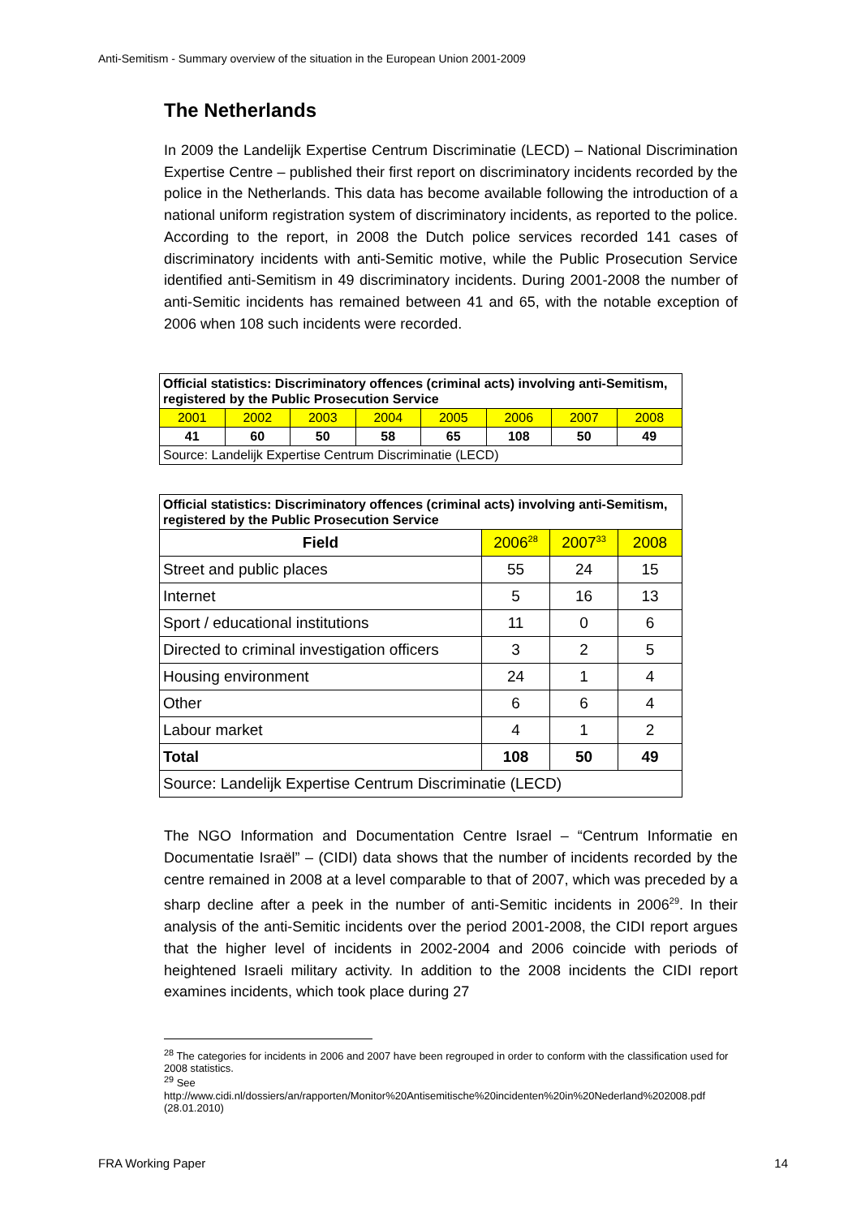Anti-Semitism - Summary overview of the situation in the European Union 2001-2009
The Netherlands
In 2009 the Landelijk Expertise Centrum Discriminatie (LECD) – National Discrimination Expertise Centre – published their first report on discriminatory incidents recorded by the police in the Netherlands. This data has become available following the introduction of a national uniform registration system of discriminatory incidents, as reported to the police. According to the report, in 2008 the Dutch police services recorded 141 cases of discriminatory incidents with anti-Semitic motive, while the Public Prosecution Service identified anti-Semitism in 49 discriminatory incidents. During 2001-2008 the number of anti-Semitic incidents has remained between 41 and 65, with the notable exception of 2006 when 108 such incidents were recorded.
| Official statistics: Discriminatory offences (criminal acts) involving anti-Semitism, registered by the Public Prosecution Service | | | | | | | |
| 2001 | 2002 | 2003 | 2004 | 2005 | 2006 | 2007 | 2008 |
| 41 | 60 | 50 | 58 | 65 | 108 | 50 | 49 |
| Source: Landelijk Expertise Centrum Discriminatie (LECD) | | | | | | | |
| Official statistics: Discriminatory offences (criminal acts) involving anti-Semitism, registered by the Public Prosecution Service | | | |
| Field | 2006<sup>28</sup> | 2007<sup>33</sup> | 2008 |
| Street and public places | 55 | 24 | 15 |
| Internet | 5 | 16 | 13 |
| Sport / educational institutions | 11 | 0 | 6 |
| Directed to criminal investigation officers | 3 | 2 | 5 |
| Housing environment | 24 | 1 | 4 |
| Other | 6 | 6 | 4 |
| Labour market | 4 | 1 | 2 |
| Total | 108 | 50 | 49 |
| Source: Landelijk Expertise Centrum Discriminatie (LECD) | | | |
The NGO Information and Documentation Centre Israel – “Centrum Informatie en Documentatie Israël” – (CIDI) data shows that the number of incidents recorded by the centre remained in 2008 at a level comparable to that of 2007, which was preceded by a sharp decline after a peek in the number of anti-Semitic incidents in 2006<sup>29</sup>. In their analysis of the anti-Semitic incidents over the period 2001-2008, the CIDI report argues that the higher level of incidents in 2002-2004 and 2006 coincide with periods of heightened Israeli military activity. In addition to the 2008 incidents the CIDI report examines incidents, which took place during 27
<sup>28</sup> The categories for incidents in 2006 and 2007 have been regrouped in order to conform with the classification used for 2008 statistics.
<sup>29</sup> See
http://www.cidi.nl/dossiers/an/rapporten/Monitor%20Antisemitische%20incidenten%20in%20Nederland%202008.pdf (28.01.2010)
FRA Working Paper 14